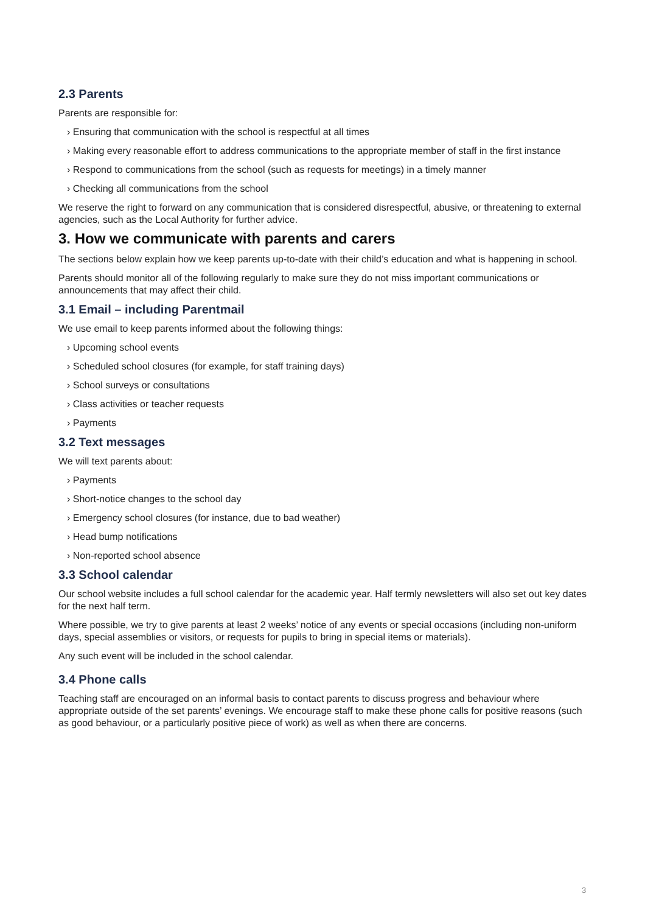2.3 Parents
Parents are responsible for:
› Ensuring that communication with the school is respectful at all times
› Making every reasonable effort to address communications to the appropriate member of staff in the first instance
› Respond to communications from the school (such as requests for meetings) in a timely manner
› Checking all communications from the school
We reserve the right to forward on any communication that is considered disrespectful, abusive, or threatening to external agencies, such as the Local Authority for further advice.
3. How we communicate with parents and carers
The sections below explain how we keep parents up-to-date with their child’s education and what is happening in school.
Parents should monitor all of the following regularly to make sure they do not miss important communications or announcements that may affect their child.
3.1 Email – including Parentmail
We use email to keep parents informed about the following things:
› Upcoming school events
› Scheduled school closures (for example, for staff training days)
› School surveys or consultations
› Class activities or teacher requests
› Payments
3.2 Text messages
We will text parents about:
› Payments
› Short-notice changes to the school day
› Emergency school closures (for instance, due to bad weather)
› Head bump notifications
› Non-reported school absence
3.3 School calendar
Our school website includes a full school calendar for the academic year. Half termly newsletters will also set out key dates for the next half term.
Where possible, we try to give parents at least 2 weeks’ notice of any events or special occasions (including non-uniform days, special assemblies or visitors, or requests for pupils to bring in special items or materials).
Any such event will be included in the school calendar.
3.4 Phone calls
Teaching staff are encouraged on an informal basis to contact parents to discuss progress and behaviour where appropriate outside of the set parents’ evenings. We encourage staff to make these phone calls for positive reasons (such as good behaviour, or a particularly positive piece of work) as well as when there are concerns.
3